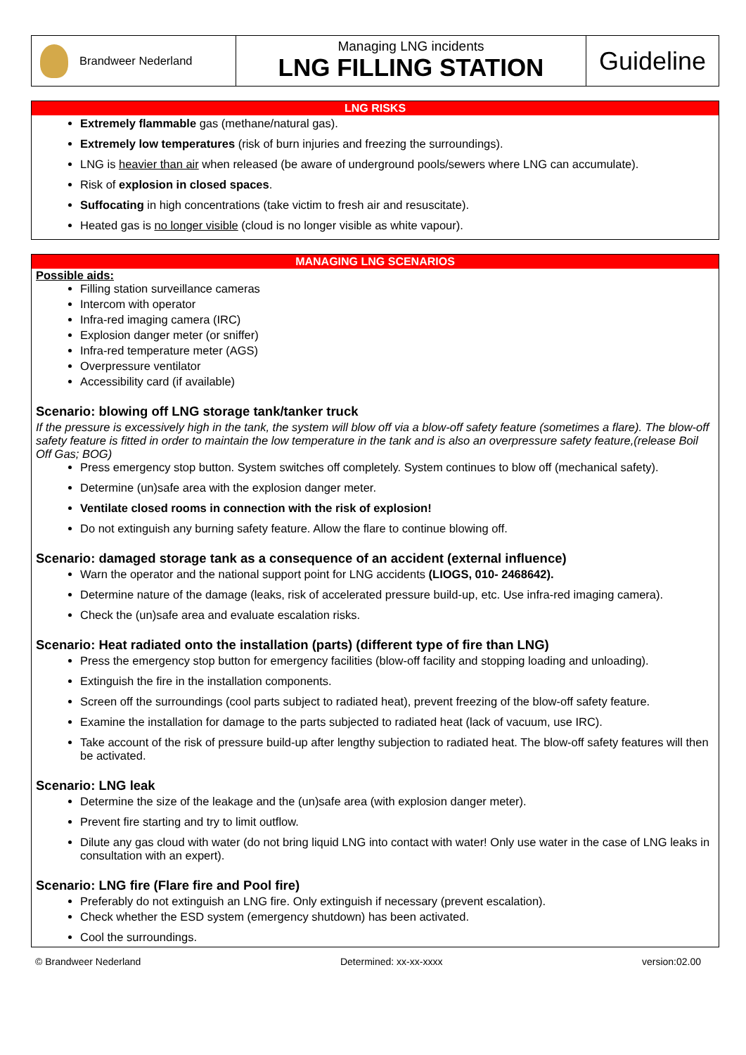Brandweer Nederland
Managing LNG incidents
LNG FILLING STATION
Guideline
LNG RISKS
Extremely flammable gas (methane/natural gas).
Extremely low temperatures (risk of burn injuries and freezing the surroundings).
LNG is heavier than air when released (be aware of underground pools/sewers where LNG can accumulate).
Risk of explosion in closed spaces.
Suffocating in high concentrations (take victim to fresh air and resuscitate).
Heated gas is no longer visible (cloud is no longer visible as white vapour).
MANAGING LNG SCENARIOS
Possible aids:
Filling station surveillance cameras
Intercom with operator
Infra-red imaging camera (IRC)
Explosion danger meter (or sniffer)
Infra-red temperature meter (AGS)
Overpressure ventilator
Accessibility card (if available)
Scenario: blowing off LNG storage tank/tanker truck
If the pressure is excessively high in the tank, the system will blow off via a blow-off safety feature (sometimes a flare). The blow-off safety feature is fitted in order to maintain the low temperature in the tank and is also an overpressure safety feature,(release Boil Off Gas; BOG)
Press emergency stop button. System switches off completely. System continues to blow off (mechanical safety).
Determine (un)safe area with the explosion danger meter.
Ventilate closed rooms in connection with the risk of explosion!
Do not extinguish any burning safety feature. Allow the flare to continue blowing off.
Scenario: damaged storage tank as a consequence of an accident (external influence)
Warn the operator and the national support point for LNG accidents (LIOGS, 010- 2468642).
Determine nature of the damage (leaks, risk of accelerated pressure build-up, etc. Use infra-red imaging camera).
Check the (un)safe area and evaluate escalation risks.
Scenario: Heat radiated onto the installation (parts) (different type of fire than LNG)
Press the emergency stop button for emergency facilities (blow-off facility and stopping loading and unloading).
Extinguish the fire in the installation components.
Screen off the surroundings (cool parts subject to radiated heat), prevent freezing of the blow-off safety feature.
Examine the installation for damage to the parts subjected to radiated heat (lack of vacuum, use IRC).
Take account of the risk of pressure build-up after lengthy subjection to radiated heat. The blow-off safety features will then be activated.
Scenario: LNG leak
Determine the size of the leakage and the (un)safe area (with explosion danger meter).
Prevent fire starting and try to limit outflow.
Dilute any gas cloud with water (do not bring liquid LNG into contact with water! Only use water in the case of LNG leaks in consultation with an expert).
Scenario: LNG fire (Flare fire and Pool fire)
Preferably do not extinguish an LNG fire. Only extinguish if necessary (prevent escalation).
Check whether the ESD system (emergency shutdown) has been activated.
Cool the surroundings.
© Brandweer Nederland Determined: xx-xx-xxxx version:02.00